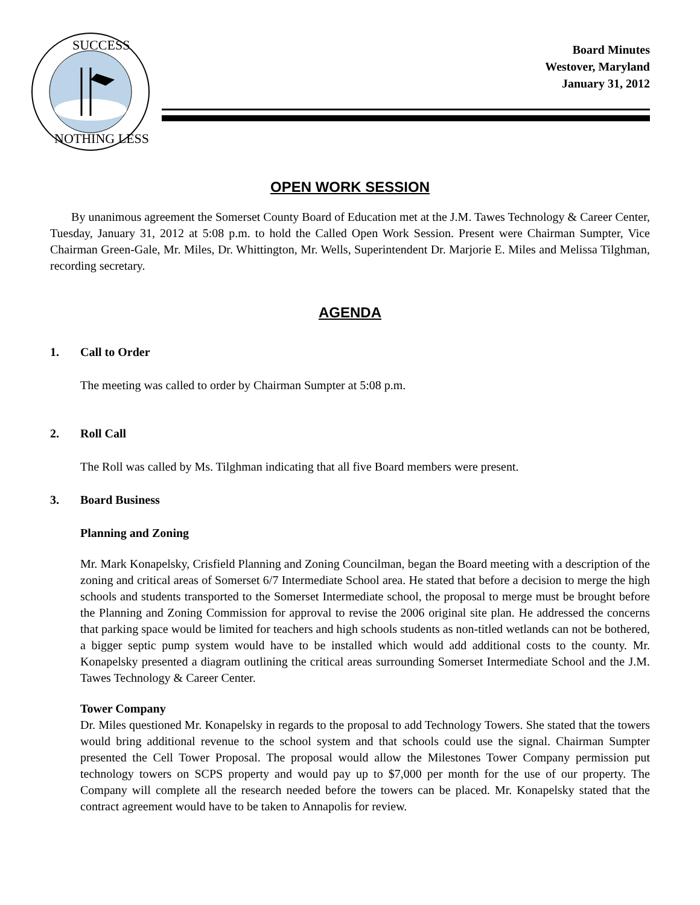SUCCESS
NOTHING LESS
Board Minutes
Westover, Maryland
January 31, 2012
OPEN WORK SESSION
By unanimous agreement the Somerset County Board of Education met at the J.M. Tawes Technology & Career Center, Tuesday, January 31, 2012 at 5:08 p.m. to hold the Called Open Work Session. Present were Chairman Sumpter, Vice Chairman Green-Gale, Mr. Miles, Dr. Whittington, Mr. Wells, Superintendent Dr. Marjorie E. Miles and Melissa Tilghman, recording secretary.
AGENDA
1. Call to Order
The meeting was called to order by Chairman Sumpter at 5:08 p.m.
2. Roll Call
The Roll was called by Ms. Tilghman indicating that all five Board members were present.
3. Board Business
Planning and Zoning
Mr. Mark Konapelsky, Crisfield Planning and Zoning Councilman, began the Board meeting with a description of the zoning and critical areas of Somerset 6/7 Intermediate School area. He stated that before a decision to merge the high schools and students transported to the Somerset Intermediate school, the proposal to merge must be brought before the Planning and Zoning Commission for approval to revise the 2006 original site plan. He addressed the concerns that parking space would be limited for teachers and high schools students as non-titled wetlands can not be bothered, a bigger septic pump system would have to be installed which would add additional costs to the county. Mr. Konapelsky presented a diagram outlining the critical areas surrounding Somerset Intermediate School and the J.M. Tawes Technology & Career Center.
Tower Company
Dr. Miles questioned Mr. Konapelsky in regards to the proposal to add Technology Towers. She stated that the towers would bring additional revenue to the school system and that schools could use the signal. Chairman Sumpter presented the Cell Tower Proposal. The proposal would allow the Milestones Tower Company permission put technology towers on SCPS property and would pay up to $7,000 per month for the use of our property. The Company will complete all the research needed before the towers can be placed. Mr. Konapelsky stated that the contract agreement would have to be taken to Annapolis for review.